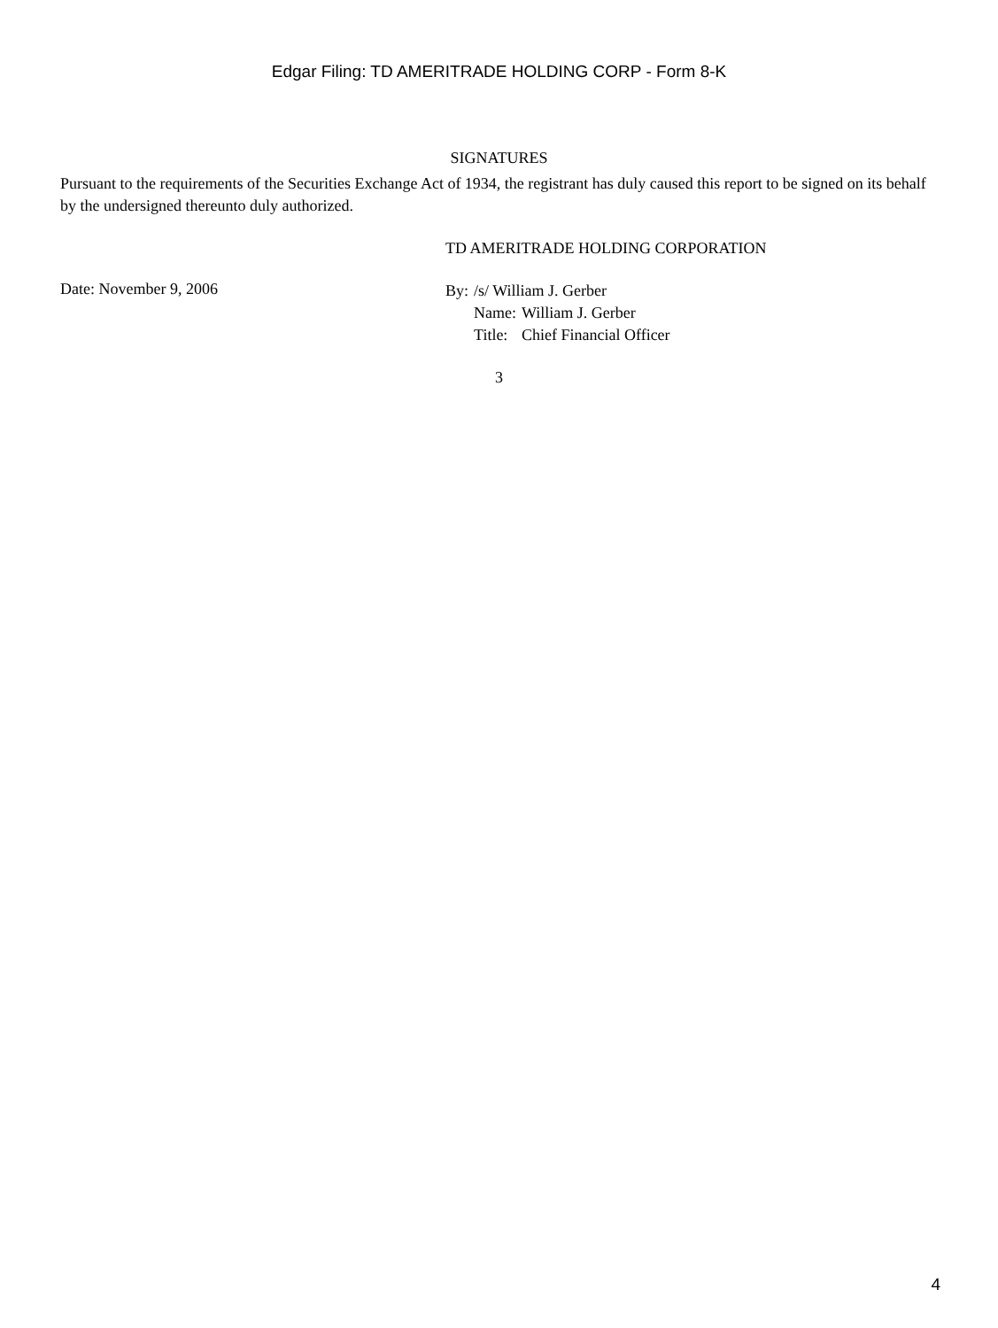Edgar Filing: TD AMERITRADE HOLDING CORP - Form 8-K
SIGNATURES
Pursuant to the requirements of the Securities Exchange Act of 1934, the registrant has duly caused this report to be signed on its behalf by the undersigned thereunto duly authorized.
TD AMERITRADE HOLDING CORPORATION
Date: November 9, 2006
| By: | /s/ William J. Gerber | |
| | Name: | William J. Gerber |
| | Title: | Chief Financial Officer |
3
4